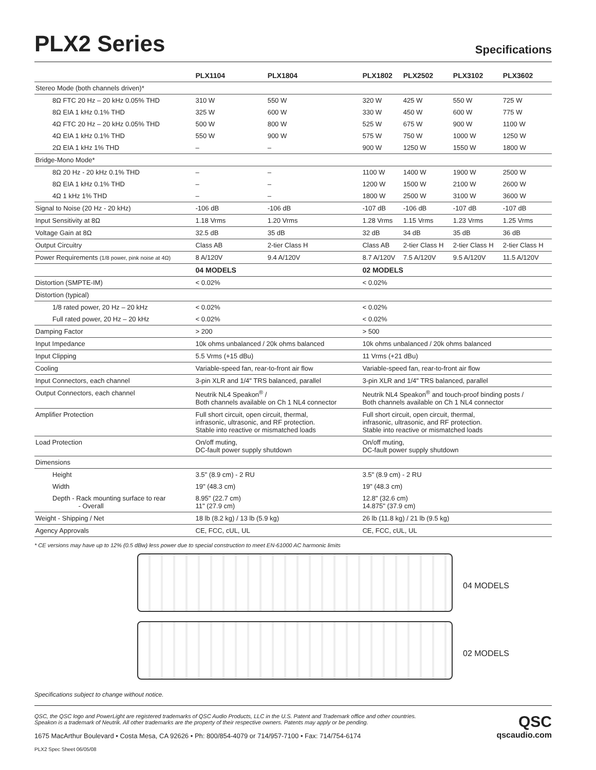PLX2 Series
Specifications
| | PLX1104 | PLX1804 | PLX1802 | PLX2502 | PLX3102 | PLX3602 |
| --- | --- | --- | --- | --- | --- | --- |
| Stereo Mode (both channels driven)* | | | | | | |
| 8Ω FTC 20 Hz – 20 kHz 0.05% THD | 310 W | 550 W | 320 W | 425 W | 550 W | 725 W |
| 8Ω EIA 1 kHz 0.1% THD | 325 W | 600 W | 330 W | 450 W | 600 W | 775 W |
| 4Ω FTC 20 Hz – 20 kHz 0.05% THD | 500 W | 800 W | 525 W | 675 W | 900 W | 1100 W |
| 4Ω EIA 1 kHz 0.1% THD | 550 W | 900 W | 575 W | 750 W | 1000 W | 1250 W |
| 2Ω EIA 1 kHz 1% THD | – | – | 900 W | 1250 W | 1550 W | 1800 W |
| Bridge-Mono Mode* | | | | | | |
| 8Ω 20 Hz - 20 kHz 0.1% THD | – | – | 1100 W | 1400 W | 1900 W | 2500 W |
| 8Ω EIA 1 kHz 0.1% THD | – | – | 1200 W | 1500 W | 2100 W | 2600 W |
| 4Ω 1 kHz 1% THD | – | – | 1800 W | 2500 W | 3100 W | 3600 W |
| Signal to Noise (20 Hz - 20 kHz) | -106 dB | -106 dB | -107 dB | -106 dB | -107 dB | -107 dB |
| Input Sensitivity at 8Ω | 1.18 Vrms | 1.20 Vrms | 1.28 Vrms | 1.15 Vrms | 1.23 Vrms | 1.25 Vrms |
| Voltage Gain at 8Ω | 32.5 dB | 35 dB | 32 dB | 34 dB | 35 dB | 36 dB |
| Output Circuitry | Class AB | 2-tier Class H | Class AB | 2-tier Class H | 2-tier Class H | 2-tier Class H |
| Power Requirements (1/8 power, pink noise at 4Ω) | 8 A/120V | 9.4 A/120V | 8.7 A/120V | 7.5 A/120V | 9.5 A/120V | 11.5 A/120V |
| | 04 MODELS | | 02 MODELS | | | |
| Distortion (SMPTE-IM) | < 0.02% | | < 0.02% | | | |
| Distortion (typical) | | | | | | |
| 1/8 rated power, 20 Hz – 20 kHz | < 0.02% | | < 0.02% | | | |
| Full rated power, 20 Hz – 20 kHz | < 0.02% | | < 0.02% | | | |
| Damping Factor | > 200 | | > 500 | | | |
| Input Impedance | 10k ohms unbalanced / 20k ohms balanced | | 10k ohms unbalanced / 20k ohms balanced | | | |
| Input Clipping | 5.5 Vrms (+15 dBu) | | 11 Vrms (+21 dBu) | | | |
| Cooling | Variable-speed fan, rear-to-front air flow | | Variable-speed fan, rear-to-front air flow | | | |
| Input Connectors, each channel | 3-pin XLR and 1/4" TRS balanced, parallel | | 3-pin XLR and 1/4" TRS balanced, parallel | | | |
| Output Connectors, each channel | Neutrik NL4 Speakon<sup>®</sup> / Both channels available on Ch 1 NL4 connector | | Neutrik NL4 Speakon<sup>®</sup> and touch-proof binding posts / Both channels available on Ch 1 NL4 connector | | | |
| Amplifier Protection | Full short circuit, open circuit, thermal, infrasonic, ultrasonic, and RF protection. Stable into reactive or mismatched loads | | Full short circuit, open circuit, thermal, infrasonic, ultrasonic, and RF protection. Stable into reactive or mismatched loads | | | |
| Load Protection | On/off muting, DC-fault power supply shutdown | | On/off muting, DC-fault power supply shutdown | | | |
| Dimensions | | | | | | |
| Height | 3.5" (8.9 cm) - 2 RU | | 3.5" (8.9 cm) - 2 RU | | | |
| Width | 19" (48.3 cm) | | 19" (48.3 cm) | | | |
| Depth - Rack mounting surface to rear - Overall | 8.95" (22.7 cm) 11" (27.9 cm) | | 12.8" (32.6 cm) 14.875" (37.9 cm) | | | |
| Weight - Shipping / Net | 18 lb (8.2 kg) / 13 lb (5.9 kg) | | 26 lb (11.8 kg) / 21 lb (9.5 kg) | | | |
| Agency Approvals | CE, FCC, cUL, UL | | CE, FCC, cUL, UL | | | |
* CE versions may have up to 12% (0.5 dBw) less power due to special construction to meet EN-61000 AC harmonic limits
04 MODELS
02 MODELS
Specifications subject to change without notice.
QSC, the QSC logo and PowerLight are registered trademarks of QSC Audio Products, LLC in the U.S. Patent and Trademark office and other countries.
Speakon is a trademark of Neutrik. All other trademarks are the property of their respective owners. Patents may apply or be pending.
1675 MacArthur Boulevard • Costa Mesa, CA 92626 • Ph: 800/854-4079 or 714/957-7100 • Fax: 714/754-6174
PLX2 Spec Sheet 06/05/08
QSC
qscaudio.com